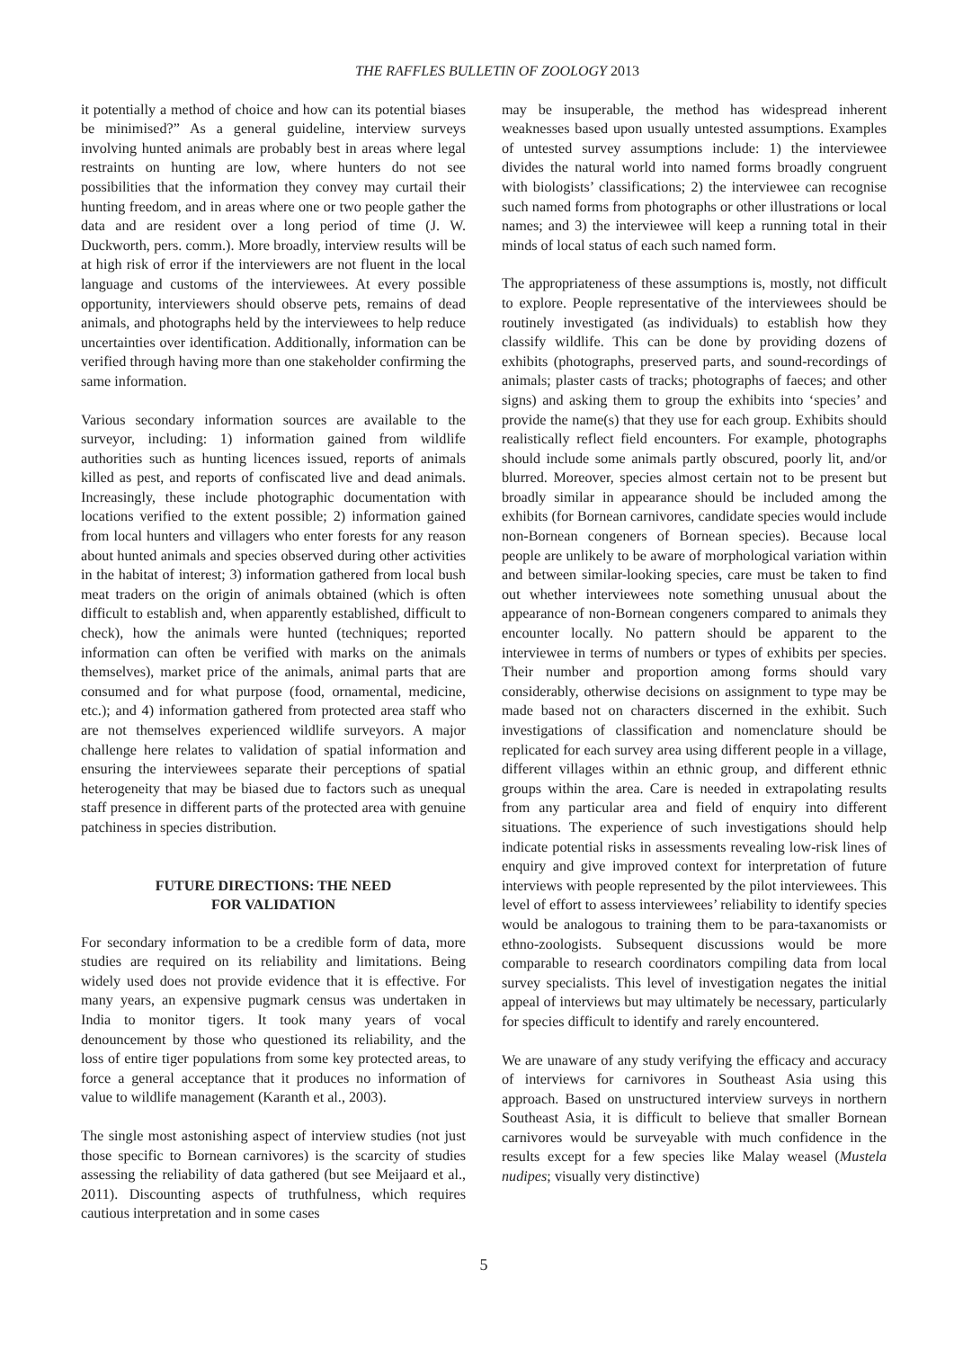THE RAFFLES BULLETIN OF ZOOLOGY 2013
it potentially a method of choice and how can its potential biases be minimised?” As a general guideline, interview surveys involving hunted animals are probably best in areas where legal restraints on hunting are low, where hunters do not see possibilities that the information they convey may curtail their hunting freedom, and in areas where one or two people gather the data and are resident over a long period of time (J. W. Duckworth, pers. comm.). More broadly, interview results will be at high risk of error if the interviewers are not fluent in the local language and customs of the interviewees. At every possible opportunity, interviewers should observe pets, remains of dead animals, and photographs held by the interviewees to help reduce uncertainties over identification. Additionally, information can be verified through having more than one stakeholder confirming the same information.
Various secondary information sources are available to the surveyor, including: 1) information gained from wildlife authorities such as hunting licences issued, reports of animals killed as pest, and reports of confiscated live and dead animals. Increasingly, these include photographic documentation with locations verified to the extent possible; 2) information gained from local hunters and villagers who enter forests for any reason about hunted animals and species observed during other activities in the habitat of interest; 3) information gathered from local bush meat traders on the origin of animals obtained (which is often difficult to establish and, when apparently established, difficult to check), how the animals were hunted (techniques; reported information can often be verified with marks on the animals themselves), market price of the animals, animal parts that are consumed and for what purpose (food, ornamental, medicine, etc.); and 4) information gathered from protected area staff who are not themselves experienced wildlife surveyors. A major challenge here relates to validation of spatial information and ensuring the interviewees separate their perceptions of spatial heterogeneity that may be biased due to factors such as unequal staff presence in different parts of the protected area with genuine patchiness in species distribution.
FUTURE DIRECTIONS: THE NEED
FOR VALIDATION
For secondary information to be a credible form of data, more studies are required on its reliability and limitations. Being widely used does not provide evidence that it is effective. For many years, an expensive pugmark census was undertaken in India to monitor tigers. It took many years of vocal denouncement by those who questioned its reliability, and the loss of entire tiger populations from some key protected areas, to force a general acceptance that it produces no information of value to wildlife management (Karanth et al., 2003).
The single most astonishing aspect of interview studies (not just those specific to Bornean carnivores) is the scarcity of studies assessing the reliability of data gathered (but see Meijaard et al., 2011). Discounting aspects of truthfulness, which requires cautious interpretation and in some cases
may be insuperable, the method has widespread inherent weaknesses based upon usually untested assumptions. Examples of untested survey assumptions include: 1) the interviewee divides the natural world into named forms broadly congruent with biologists’ classifications; 2) the interviewee can recognise such named forms from photographs or other illustrations or local names; and 3) the interviewee will keep a running total in their minds of local status of each such named form.
The appropriateness of these assumptions is, mostly, not difficult to explore. People representative of the interviewees should be routinely investigated (as individuals) to establish how they classify wildlife. This can be done by providing dozens of exhibits (photographs, preserved parts, and sound-recordings of animals; plaster casts of tracks; photographs of faeces; and other signs) and asking them to group the exhibits into ‘species’ and provide the name(s) that they use for each group. Exhibits should realistically reflect field encounters. For example, photographs should include some animals partly obscured, poorly lit, and/or blurred. Moreover, species almost certain not to be present but broadly similar in appearance should be included among the exhibits (for Bornean carnivores, candidate species would include non-Bornean congeners of Bornean species). Because local people are unlikely to be aware of morphological variation within and between similar-looking species, care must be taken to find out whether interviewees note something unusual about the appearance of non-Bornean congeners compared to animals they encounter locally. No pattern should be apparent to the interviewee in terms of numbers or types of exhibits per species. Their number and proportion among forms should vary considerably, otherwise decisions on assignment to type may be made based not on characters discerned in the exhibit. Such investigations of classification and nomenclature should be replicated for each survey area using different people in a village, different villages within an ethnic group, and different ethnic groups within the area. Care is needed in extrapolating results from any particular area and field of enquiry into different situations. The experience of such investigations should help indicate potential risks in assessments revealing low-risk lines of enquiry and give improved context for interpretation of future interviews with people represented by the pilot interviewees. This level of effort to assess interviewees’ reliability to identify species would be analogous to training them to be para-taxanomists or ethno-zoologists. Subsequent discussions would be more comparable to research coordinators compiling data from local survey specialists. This level of investigation negates the initial appeal of interviews but may ultimately be necessary, particularly for species difficult to identify and rarely encountered.
We are unaware of any study verifying the efficacy and accuracy of interviews for carnivores in Southeast Asia using this approach. Based on unstructured interview surveys in northern Southeast Asia, it is difficult to believe that smaller Bornean carnivores would be surveyable with much confidence in the results except for a few species like Malay weasel (Mustela nudipes; visually very distinctive)
5